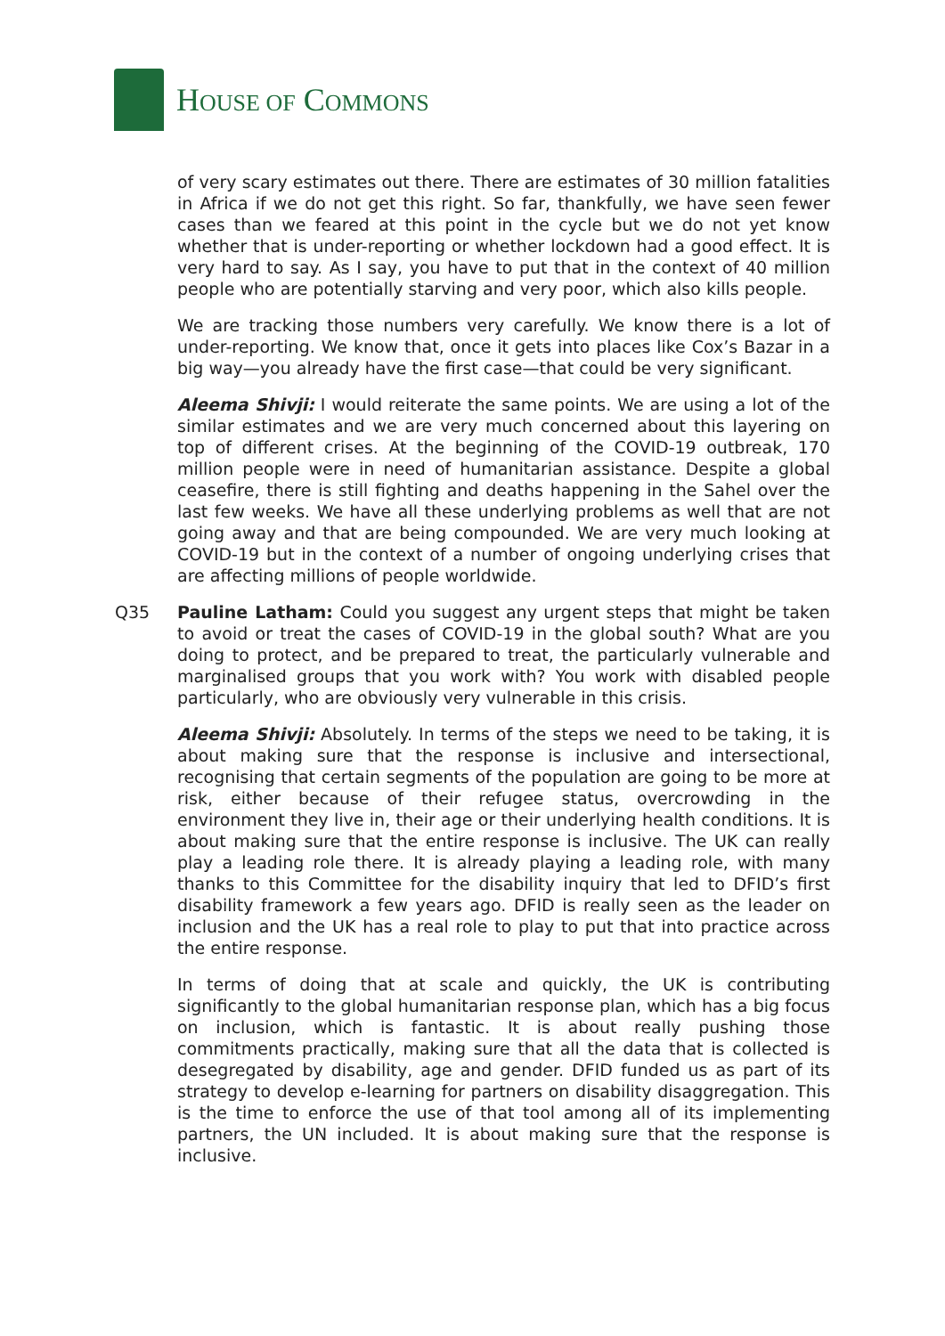HOUSE OF COMMONS
of very scary estimates out there. There are estimates of 30 million fatalities in Africa if we do not get this right. So far, thankfully, we have seen fewer cases than we feared at this point in the cycle but we do not yet know whether that is under-reporting or whether lockdown had a good effect. It is very hard to say. As I say, you have to put that in the context of 40 million people who are potentially starving and very poor, which also kills people.
We are tracking those numbers very carefully. We know there is a lot of under-reporting. We know that, once it gets into places like Cox’s Bazar in a big way—you already have the first case—that could be very significant.
Aleema Shivji: I would reiterate the same points. We are using a lot of the similar estimates and we are very much concerned about this layering on top of different crises. At the beginning of the COVID-19 outbreak, 170 million people were in need of humanitarian assistance. Despite a global ceasefire, there is still fighting and deaths happening in the Sahel over the last few weeks. We have all these underlying problems as well that are not going away and that are being compounded. We are very much looking at COVID-19 but in the context of a number of ongoing underlying crises that are affecting millions of people worldwide.
Q35 Pauline Latham: Could you suggest any urgent steps that might be taken to avoid or treat the cases of COVID-19 in the global south? What are you doing to protect, and be prepared to treat, the particularly vulnerable and marginalised groups that you work with? You work with disabled people particularly, who are obviously very vulnerable in this crisis.
Aleema Shivji: Absolutely. In terms of the steps we need to be taking, it is about making sure that the response is inclusive and intersectional, recognising that certain segments of the population are going to be more at risk, either because of their refugee status, overcrowding in the environment they live in, their age or their underlying health conditions. It is about making sure that the entire response is inclusive. The UK can really play a leading role there. It is already playing a leading role, with many thanks to this Committee for the disability inquiry that led to DFID’s first disability framework a few years ago. DFID is really seen as the leader on inclusion and the UK has a real role to play to put that into practice across the entire response.
In terms of doing that at scale and quickly, the UK is contributing significantly to the global humanitarian response plan, which has a big focus on inclusion, which is fantastic. It is about really pushing those commitments practically, making sure that all the data that is collected is desegregated by disability, age and gender. DFID funded us as part of its strategy to develop e-learning for partners on disability disaggregation. This is the time to enforce the use of that tool among all of its implementing partners, the UN included. It is about making sure that the response is inclusive.